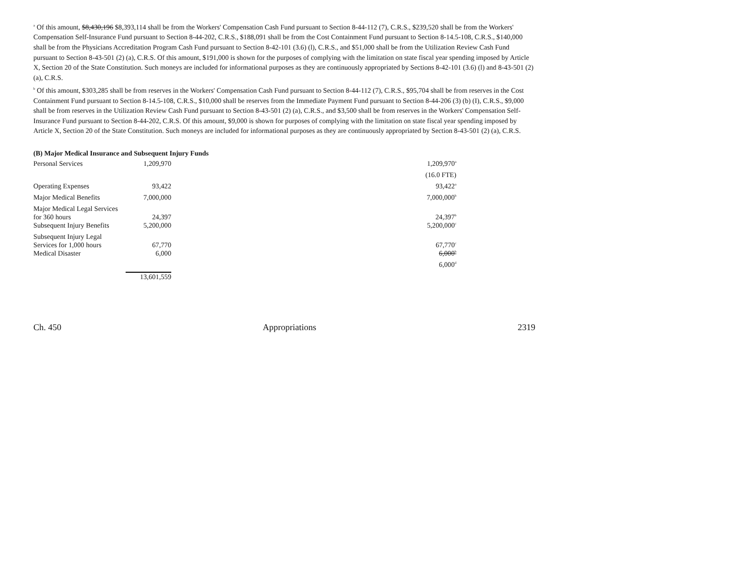<sup>a</sup> Of this amount, $8,430,196 $8,393,114 shall be from the Workers' Compensation Cash Fund pursuant to Section 8-44-112 (7), C.R.S., $239,520 shall be from the Workers' Compensation Self-Insurance Fund pursuant to Section 8-44-202, C.R.S., $188,091 shall be from the Cost Containment Fund pursuant to Section 8-14.5-108, C.R.S., $140,000 shall be from the Physicians Accreditation Program Cash Fund pursuant to Section 8-42-101 (3.6) (l), C.R.S., and $51,000 shall be from the Utilization Review Cash Fund pursuant to Section 8-43-501 (2) (a), C.R.S. Of this amount, $191,000 is shown for the purposes of complying with the limitation on state fiscal year spending imposed by Article X, Section 20 of the State Constitution. Such moneys are included for informational purposes as they are continuously appropriated by Sections 8-42-101 (3.6) (l) and 8-43-501 (2) (a), C.R.S.
<sup>b</sup> Of this amount, $303,285 shall be from reserves in the Workers' Compensation Cash Fund pursuant to Section 8-44-112 (7), C.R.S., $95,704 shall be from reserves in the Cost Containment Fund pursuant to Section 8-14.5-108, C.R.S., $10,000 shall be reserves from the Immediate Payment Fund pursuant to Section 8-44-206 (3) (b) (I), C.R.S., $9,000 shall be from reserves in the Utilization Review Cash Fund pursuant to Section 8-43-501 (2) (a), C.R.S., and $3,500 shall be from reserves in the Workers' Compensation Self-Insurance Fund pursuant to Section 8-44-202, C.R.S. Of this amount, $9,000 is shown for purposes of complying with the limitation on state fiscal year spending imposed by Article X, Section 20 of the State Constitution. Such moneys are included for informational purposes as they are continuously appropriated by Section 8-43-501 (2) (a), C.R.S.
(B) Major Medical Insurance and Subsequent Injury Funds
| Personal Services | 1,209,970 | | 1,209,970<sup>a</sup> |
| | | | (16.0 FTE) |
| Operating Expenses | 93,422 | | 93,422<sup>a</sup> |
| Major Medical Benefits | 7,000,000 | | 7,000,000<sup>b</sup> |
| Major Medical Legal Services for 360 hours | 24,397 | | 24,397<sup>b</sup> |
| Subsequent Injury Benefits | 5,200,000 | | 5,200,000<sup>c</sup> |
| Subsequent Injury Legal Services for 1,000 hours | 67,770 | | 67,770<sup>c</sup> |
| Medical Disaster | 6,000 | | 6,000<sup>b</sup> |
| | | | 6,000<sup>d</sup> |
| | 13,601,559 | | |
Ch. 450 Appropriations 2319